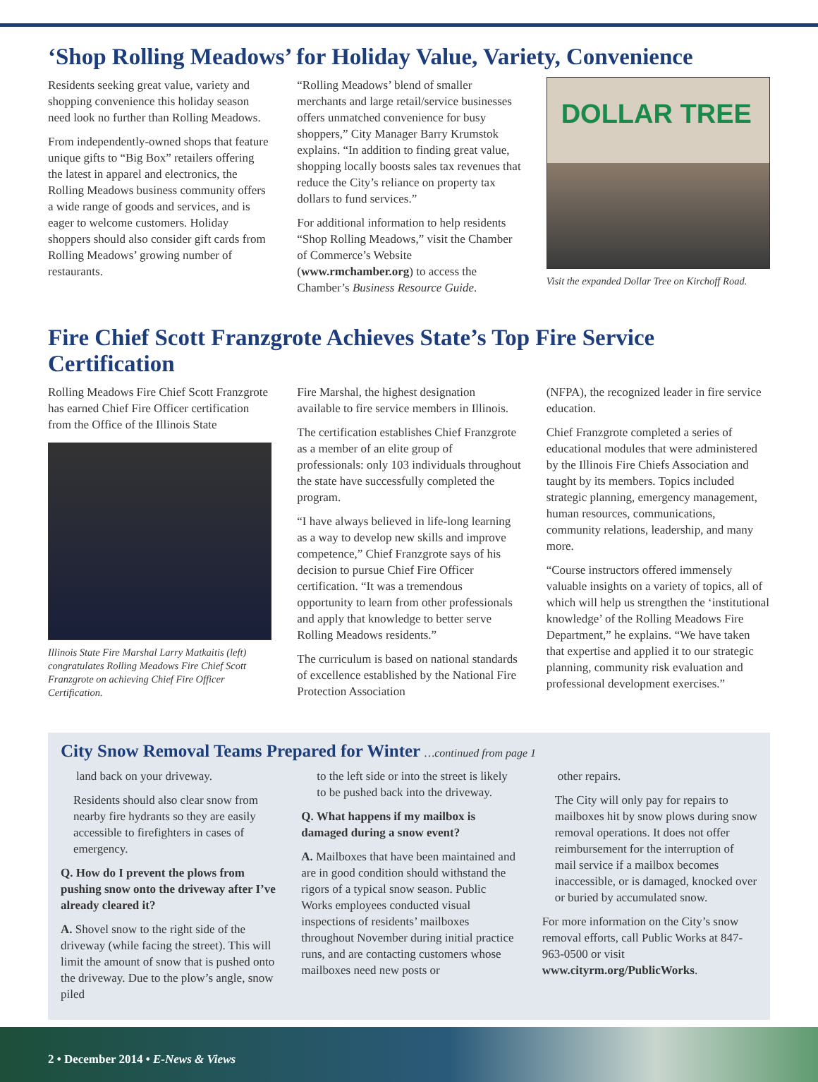‘Shop Rolling Meadows’ for Holiday Value, Variety, Convenience
Residents seeking great value, variety and shopping convenience this holiday season need look no further than Rolling Meadows.
From independently-owned shops that feature unique gifts to “Big Box” retailers offering the latest in apparel and electronics, the Rolling Meadows business community offers a wide range of goods and services, and is eager to welcome customers. Holiday shoppers should also consider gift cards from Rolling Meadows’ growing number of restaurants.
“Rolling Meadows’ blend of smaller merchants and large retail/service businesses offers unmatched convenience for busy shoppers,” City Manager Barry Krumstok explains. “In addition to finding great value, shopping locally boosts sales tax revenues that reduce the City’s reliance on property tax dollars to fund services.”
For additional information to help residents “Shop Rolling Meadows,” visit the Chamber of Commerce’s Website (www.rmchamber.org) to access the Chamber’s Business Resource Guide.
DOLLAR TREE
Visit the expanded Dollar Tree on Kirchoff Road.
Fire Chief Scott Franzgrote Achieves State’s Top Fire Service Certification
Rolling Meadows Fire Chief Scott Franzgrote has earned Chief Fire Officer certification from the Office of the Illinois State
Illinois State Fire Marshal Larry Matkaitis (left) congratulates Rolling Meadows Fire Chief Scott Franzgrote on achieving Chief Fire Officer Certification.
Fire Marshal, the highest designation available to fire service members in Illinois.
The certification establishes Chief Franzgrote as a member of an elite group of professionals: only 103 individuals throughout the state have successfully completed the program.
“I have always believed in life-long learning as a way to develop new skills and improve competence,” Chief Franzgrote says of his decision to pursue Chief Fire Officer certification. “It was a tremendous opportunity to learn from other professionals and apply that knowledge to better serve Rolling Meadows residents.”
The curriculum is based on national standards of excellence established by the National Fire Protection Association
(NFPA), the recognized leader in fire service education.
Chief Franzgrote completed a series of educational modules that were administered by the Illinois Fire Chiefs Association and taught by its members. Topics included strategic planning, emergency management, human resources, communications, community relations, leadership, and many more.
“Course instructors offered immensely valuable insights on a variety of topics, all of which will help us strengthen the ‘institutional knowledge’ of the Rolling Meadows Fire Department,” he explains. “We have taken that expertise and applied it to our strategic planning, community risk evaluation and professional development exercises.”
City Snow Removal Teams Prepared for Winter …continued from page 1
land back on your driveway.
Residents should also clear snow from nearby fire hydrants so they are easily accessible to firefighters in cases of emergency.
Q. How do I prevent the plows from pushing snow onto the driveway after I’ve already cleared it?
A. Shovel snow to the right side of the driveway (while facing the street). This will limit the amount of snow that is pushed onto the driveway. Due to the plow’s angle, snow piled
to the left side or into the street is likely to be pushed back into the driveway.
Q. What happens if my mailbox is damaged during a snow event?
A. Mailboxes that have been maintained and are in good condition should withstand the rigors of a typical snow season. Public Works employees conducted visual inspections of residents’ mailboxes throughout November during initial practice runs, and are contacting customers whose mailboxes need new posts or
other repairs.
The City will only pay for repairs to mailboxes hit by snow plows during snow removal operations. It does not offer reimbursement for the interruption of mail service if a mailbox becomes inaccessible, or is damaged, knocked over or buried by accumulated snow.
For more information on the City’s snow removal efforts, call Public Works at 847-963-0500 or visit www.cityrm.org/PublicWorks.
2 • December 2014 • E-News & Views